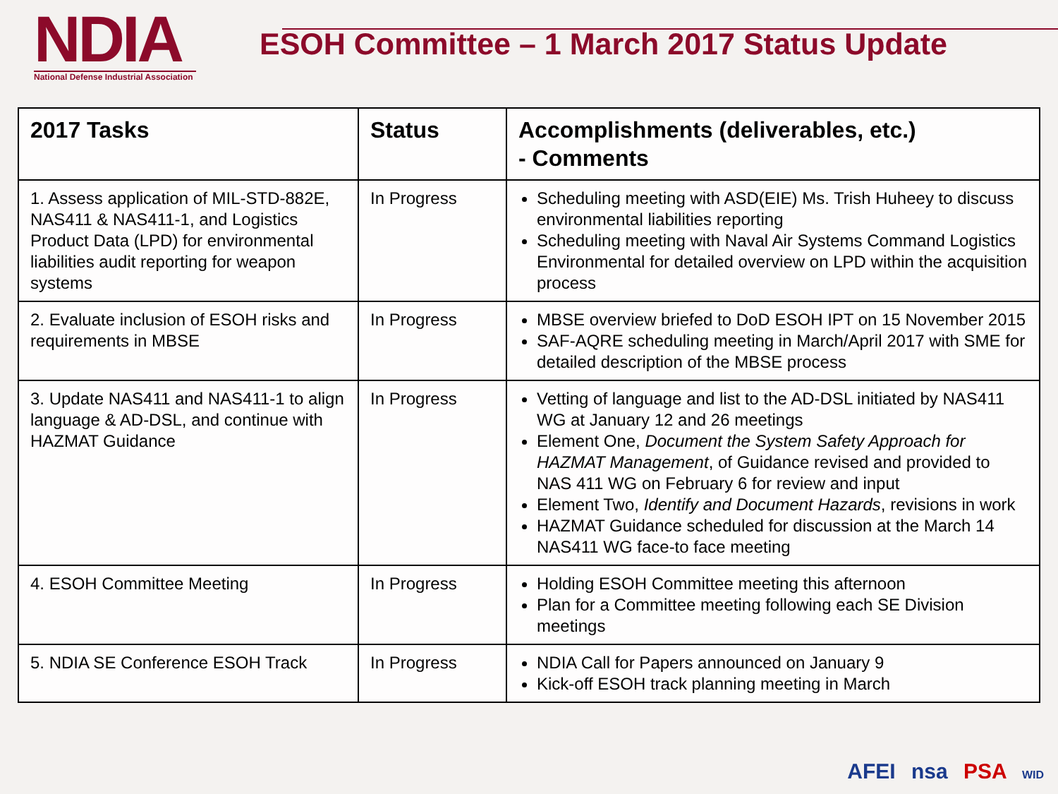NDIA
National Defense Industrial Association
ESOH Committee – 1 March 2017 Status Update
| 2017 Tasks | Status | Accomplishments (deliverables, etc.) - Comments |
| --- | --- | --- |
| 1. Assess application of MIL-STD-882E, NAS411 & NAS411-1, and Logistics Product Data (LPD) for environmental liabilities audit reporting for weapon systems | In Progress | Scheduling meeting with ASD(EIE) Ms. Trish Huheey to discuss environmental liabilities reporting Scheduling meeting with Naval Air Systems Command Logistics Environmental for detailed overview on LPD within the acquisition process |
| 2. Evaluate inclusion of ESOH risks and requirements in MBSE | In Progress | MBSE overview briefed to DoD ESOH IPT on 15 November 2015 SAF-AQRE scheduling meeting in March/April 2017 with SME for detailed description of the MBSE process |
| 3. Update NAS411 and NAS411-1 to align language & AD-DSL, and continue with HAZMAT Guidance | In Progress | Vetting of language and list to the AD-DSL initiated by NAS411 WG at January 12 and 26 meetings Element One, Document the System Safety Approach for HAZMAT Management , of Guidance revised and provided to NAS 411 WG on February 6 for review and input Element Two, Identify and Document Hazards , revisions in work HAZMAT Guidance scheduled for discussion at the March 14 NAS411 WG face-to face meeting |
| 4. ESOH Committee Meeting | In Progress | Holding ESOH Committee meeting this afternoon Plan for a Committee meeting following each SE Division meetings |
| 5. NDIA SE Conference ESOH Track | In Progress | NDIA Call for Papers announced on January 9 Kick-off ESOH track planning meeting in March |
AFEI nsa PSA WID